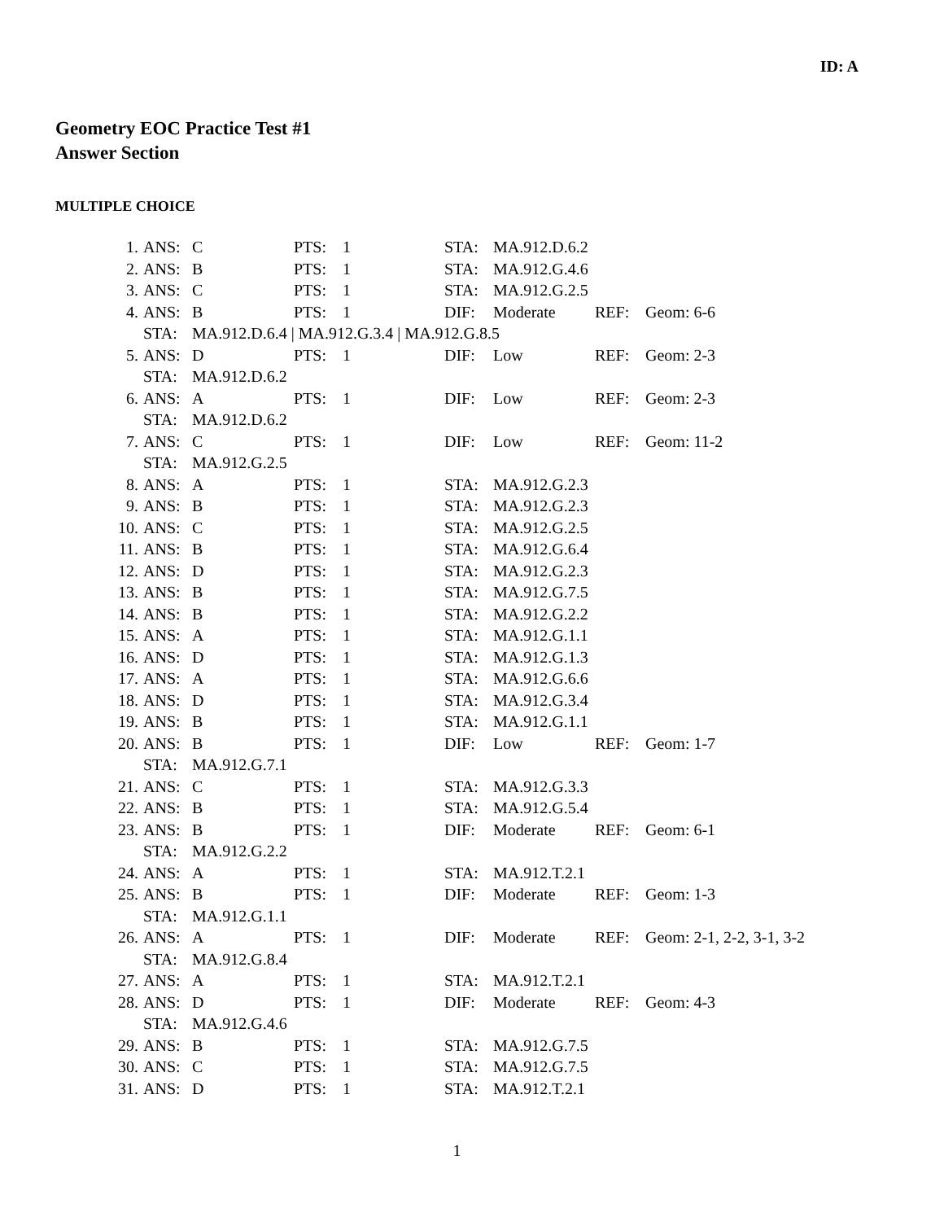ID: A
Geometry EOC Practice Test #1
Answer Section
MULTIPLE CHOICE
| 1. | ANS: | C | PTS: | 1 | STA: | MA.912.D.6.2 | | |
| 2. | ANS: | B | PTS: | 1 | STA: | MA.912.G.4.6 | | |
| 3. | ANS: | C | PTS: | 1 | STA: | MA.912.G.2.5 | | |
| 4. | ANS: | B | PTS: | 1 | DIF: | Moderate | REF: | Geom: 6-6 |
| | STA: | MA.912.D.6.4 / MA.912.G.3.4 / MA.912.G.8.5 | | | | | | |
| 5. | ANS: | D | PTS: | 1 | DIF: | Low | REF: | Geom: 2-3 |
| | STA: | MA.912.D.6.2 | | | | | | |
| 6. | ANS: | A | PTS: | 1 | DIF: | Low | REF: | Geom: 2-3 |
| | STA: | MA.912.D.6.2 | | | | | | |
| 7. | ANS: | C | PTS: | 1 | DIF: | Low | REF: | Geom: 11-2 |
| | STA: | MA.912.G.2.5 | | | | | | |
| 8. | ANS: | A | PTS: | 1 | STA: | MA.912.G.2.3 | | |
| 9. | ANS: | B | PTS: | 1 | STA: | MA.912.G.2.3 | | |
| 10. | ANS: | C | PTS: | 1 | STA: | MA.912.G.2.5 | | |
| 11. | ANS: | B | PTS: | 1 | STA: | MA.912.G.6.4 | | |
| 12. | ANS: | D | PTS: | 1 | STA: | MA.912.G.2.3 | | |
| 13. | ANS: | B | PTS: | 1 | STA: | MA.912.G.7.5 | | |
| 14. | ANS: | B | PTS: | 1 | STA: | MA.912.G.2.2 | | |
| 15. | ANS: | A | PTS: | 1 | STA: | MA.912.G.1.1 | | |
| 16. | ANS: | D | PTS: | 1 | STA: | MA.912.G.1.3 | | |
| 17. | ANS: | A | PTS: | 1 | STA: | MA.912.G.6.6 | | |
| 18. | ANS: | D | PTS: | 1 | STA: | MA.912.G.3.4 | | |
| 19. | ANS: | B | PTS: | 1 | STA: | MA.912.G.1.1 | | |
| 20. | ANS: | B | PTS: | 1 | DIF: | Low | REF: | Geom: 1-7 |
| | STA: | MA.912.G.7.1 | | | | | | |
| 21. | ANS: | C | PTS: | 1 | STA: | MA.912.G.3.3 | | |
| 22. | ANS: | B | PTS: | 1 | STA: | MA.912.G.5.4 | | |
| 23. | ANS: | B | PTS: | 1 | DIF: | Moderate | REF: | Geom: 6-1 |
| | STA: | MA.912.G.2.2 | | | | | | |
| 24. | ANS: | A | PTS: | 1 | STA: | MA.912.T.2.1 | | |
| 25. | ANS: | B | PTS: | 1 | DIF: | Moderate | REF: | Geom: 1-3 |
| | STA: | MA.912.G.1.1 | | | | | | |
| 26. | ANS: | A | PTS: | 1 | DIF: | Moderate | REF: | Geom: 2-1, 2-2, 3-1, 3-2 |
| | STA: | MA.912.G.8.4 | | | | | | |
| 27. | ANS: | A | PTS: | 1 | STA: | MA.912.T.2.1 | | |
| 28. | ANS: | D | PTS: | 1 | DIF: | Moderate | REF: | Geom: 4-3 |
| | STA: | MA.912.G.4.6 | | | | | | |
| 29. | ANS: | B | PTS: | 1 | STA: | MA.912.G.7.5 | | |
| 30. | ANS: | C | PTS: | 1 | STA: | MA.912.G.7.5 | | |
| 31. | ANS: | D | PTS: | 1 | STA: | MA.912.T.2.1 | | |
1